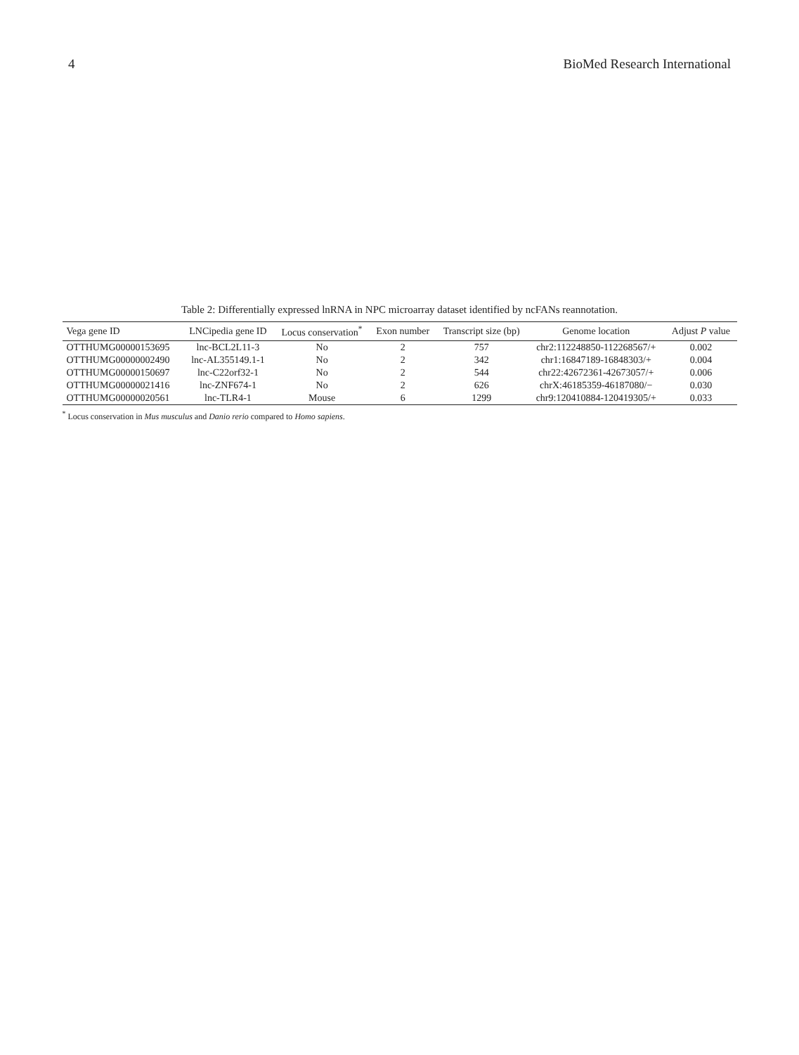4 BioMed Research International
Table 2: Differentially expressed lnRNA in NPC microarray dataset identified by ncFANs reannotation.
| Vega gene ID | LNCipedia gene ID | Locus conservation<sup>*</sup> | Exon number | Transcript size (bp) | Genome location | Adjust P value |
| --- | --- | --- | --- | --- | --- | --- |
| OTTHUMG00000153695 | lnc-BCL2L11-3 | No | 2 | 757 | chr2:112248850-112268567/+ | 0.002 |
| OTTHUMG00000002490 | lnc-AL355149.1-1 | No | 2 | 342 | chr1:16847189-16848303/+ | 0.004 |
| OTTHUMG00000150697 | lnc-C22orf32-1 | No | 2 | 544 | chr22:42672361-42673057/+ | 0.006 |
| OTTHUMG00000021416 | lnc-ZNF674-1 | No | 2 | 626 | chrX:46185359-46187080/− | 0.030 |
| OTTHUMG00000020561 | lnc-TLR4-1 | Mouse | 6 | 1299 | chr9:120410884-120419305/+ | 0.033 |
<sup>*</sup> Locus conservation in Mus musculus and Danio rerio compared to Homo sapiens.